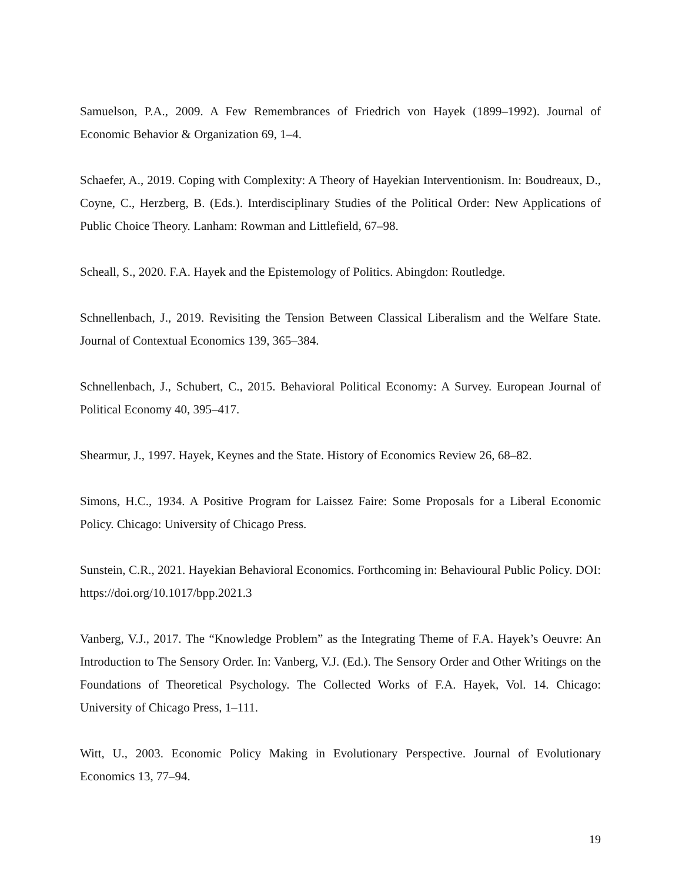Samuelson, P.A., 2009. A Few Remembrances of Friedrich von Hayek (1899–1992). Journal of Economic Behavior & Organization 69, 1–4.
Schaefer, A., 2019. Coping with Complexity: A Theory of Hayekian Interventionism. In: Boudreaux, D., Coyne, C., Herzberg, B. (Eds.). Interdisciplinary Studies of the Political Order: New Applications of Public Choice Theory. Lanham: Rowman and Littlefield, 67–98.
Scheall, S., 2020. F.A. Hayek and the Epistemology of Politics. Abingdon: Routledge.
Schnellenbach, J., 2019. Revisiting the Tension Between Classical Liberalism and the Welfare State. Journal of Contextual Economics 139, 365–384.
Schnellenbach, J., Schubert, C., 2015. Behavioral Political Economy: A Survey. European Journal of Political Economy 40, 395–417.
Shearmur, J., 1997. Hayek, Keynes and the State. History of Economics Review 26, 68–82.
Simons, H.C., 1934. A Positive Program for Laissez Faire: Some Proposals for a Liberal Economic Policy. Chicago: University of Chicago Press.
Sunstein, C.R., 2021. Hayekian Behavioral Economics. Forthcoming in: Behavioural Public Policy. DOI: https://doi.org/10.1017/bpp.2021.3
Vanberg, V.J., 2017. The “Knowledge Problem” as the Integrating Theme of F.A. Hayek’s Oeuvre: An Introduction to The Sensory Order. In: Vanberg, V.J. (Ed.). The Sensory Order and Other Writings on the Foundations of Theoretical Psychology. The Collected Works of F.A. Hayek, Vol. 14. Chicago: University of Chicago Press, 1–111.
Witt, U., 2003. Economic Policy Making in Evolutionary Perspective. Journal of Evolutionary Economics 13, 77–94.
19